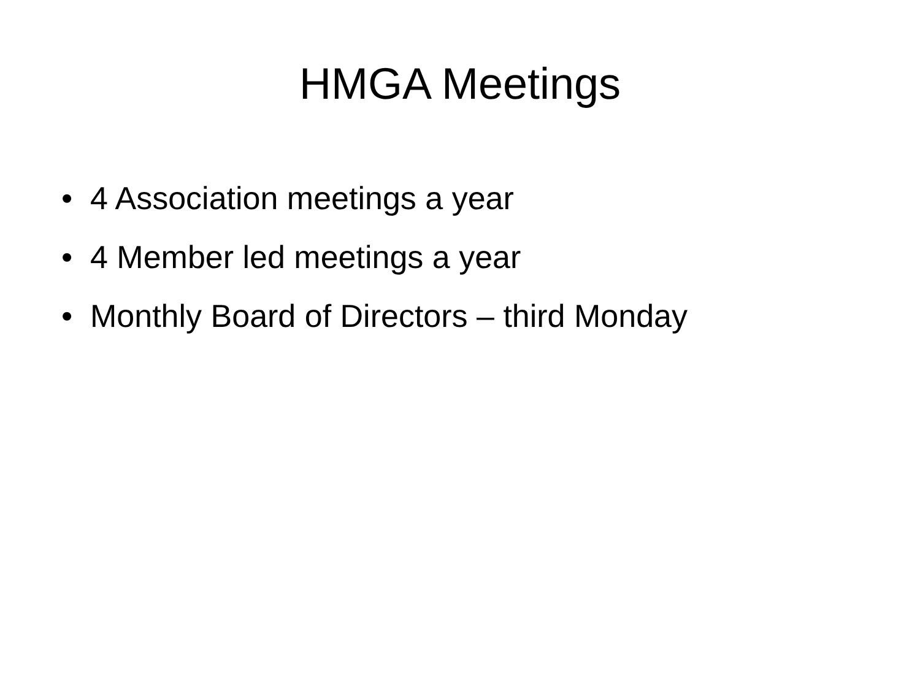HMGA Meetings
• 4 Association meetings a year
• 4 Member led meetings a year
• Monthly Board of Directors – third Monday